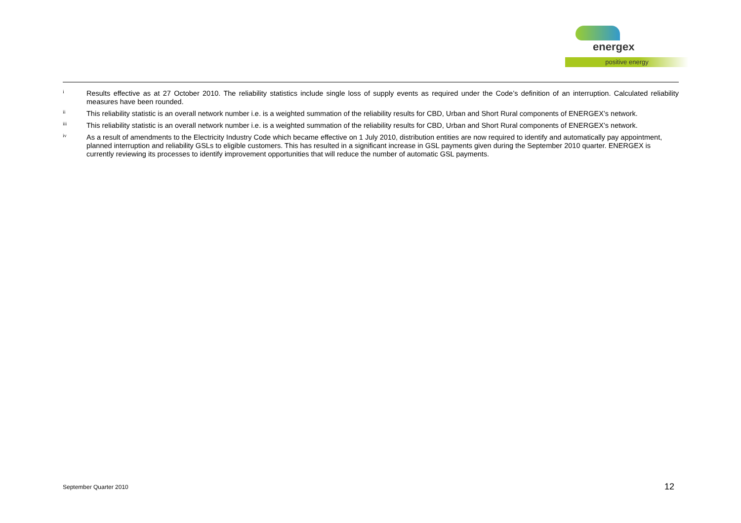energex
positive energy
<sup>i</sup>
Results effective as at 27 October 2010. The reliability statistics include single loss of supply events as required under the Code’s definition of an interruption. Calculated reliability measures have been rounded.
<sup>ii</sup>
This reliability statistic is an overall network number i.e. is a weighted summation of the reliability results for CBD, Urban and Short Rural components of ENERGEX’s network.
<sup>iii</sup>
This reliability statistic is an overall network number i.e. is a weighted summation of the reliability results for CBD, Urban and Short Rural components of ENERGEX’s network.
<sup>iv</sup>
As a result of amendments to the Electricity Industry Code which became effective on 1 July 2010, distribution entities are now required to identify and automatically pay appointment, planned interruption and reliability GSLs to eligible customers. This has resulted in a significant increase in GSL payments given during the September 2010 quarter. ENERGEX is currently reviewing its processes to identify improvement opportunities that will reduce the number of automatic GSL payments.
September Quarter 2010 12